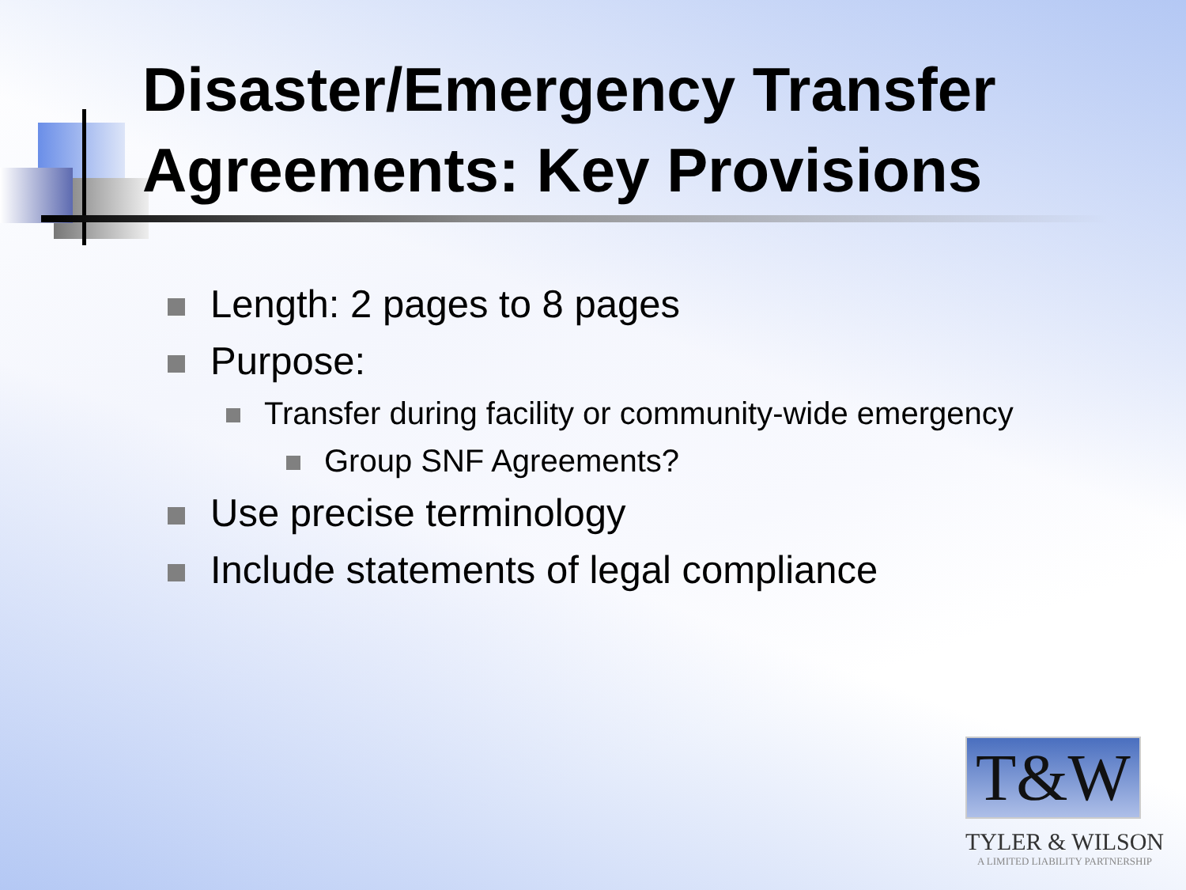Disaster/Emergency Transfer Agreements: Key Provisions
Length: 2 pages to 8 pages
Purpose:
Transfer during facility or community-wide emergency
Group SNF Agreements?
Use precise terminology
Include statements of legal compliance
T&W
TYLER & WILSON
A LIMITED LIABILITY PARTNERSHIP